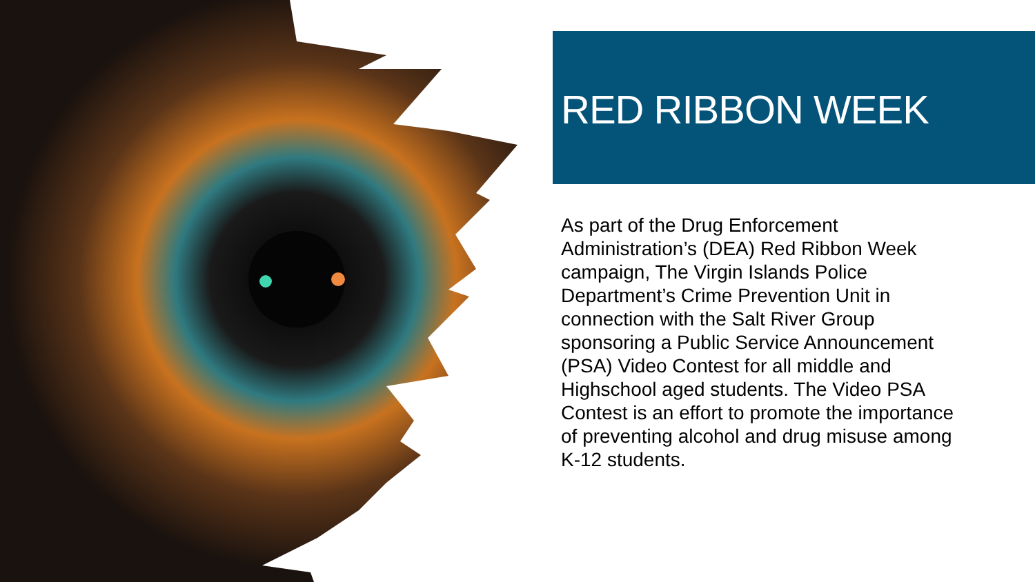RED RIBBON WEEK
As part of the Drug Enforcement Administration’s (DEA) Red Ribbon Week campaign, The Virgin Islands Police Department’s Crime Prevention Unit in connection with the Salt River Group sponsoring a Public Service Announcement (PSA) Video Contest for all middle and Highschool aged students. The Video PSA Contest is an effort to promote the importance of preventing alcohol and drug misuse among K-12 students.